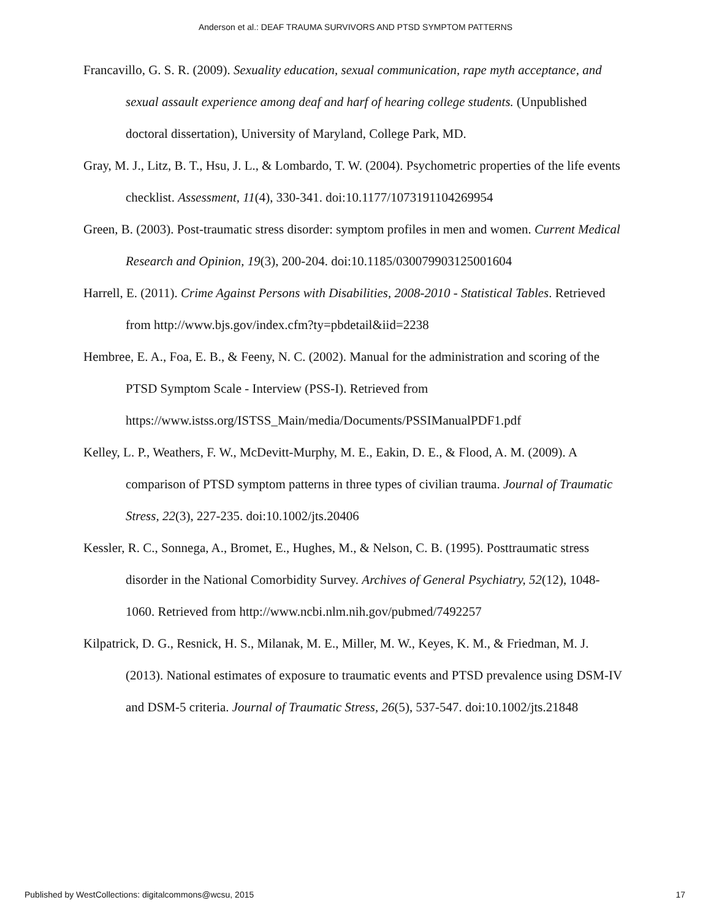Anderson et al.: DEAF TRAUMA SURVIVORS AND PTSD SYMPTOM PATTERNS
Francavillo, G. S. R. (2009). Sexuality education, sexual communication, rape myth acceptance, and sexual assault experience among deaf and harf of hearing college students. (Unpublished doctoral dissertation), University of Maryland, College Park, MD.
Gray, M. J., Litz, B. T., Hsu, J. L., & Lombardo, T. W. (2004). Psychometric properties of the life events checklist. Assessment, 11(4), 330-341. doi:10.1177/1073191104269954
Green, B. (2003). Post-traumatic stress disorder: symptom profiles in men and women. Current Medical Research and Opinion, 19(3), 200-204. doi:10.1185/030079903125001604
Harrell, E. (2011). Crime Against Persons with Disabilities, 2008-2010 - Statistical Tables. Retrieved from http://www.bjs.gov/index.cfm?ty=pbdetail&iid=2238
Hembree, E. A., Foa, E. B., & Feeny, N. C. (2002). Manual for the administration and scoring of the PTSD Symptom Scale - Interview (PSS-I). Retrieved from https://www.istss.org/ISTSS_Main/media/Documents/PSSIManualPDF1.pdf
Kelley, L. P., Weathers, F. W., McDevitt-Murphy, M. E., Eakin, D. E., & Flood, A. M. (2009). A comparison of PTSD symptom patterns in three types of civilian trauma. Journal of Traumatic Stress, 22(3), 227-235. doi:10.1002/jts.20406
Kessler, R. C., Sonnega, A., Bromet, E., Hughes, M., & Nelson, C. B. (1995). Posttraumatic stress disorder in the National Comorbidity Survey. Archives of General Psychiatry, 52(12), 1048-1060. Retrieved from http://www.ncbi.nlm.nih.gov/pubmed/7492257
Kilpatrick, D. G., Resnick, H. S., Milanak, M. E., Miller, M. W., Keyes, K. M., & Friedman, M. J. (2013). National estimates of exposure to traumatic events and PTSD prevalence using DSM-IV and DSM-5 criteria. Journal of Traumatic Stress, 26(5), 537-547. doi:10.1002/jts.21848
Published by WestCollections: digitalcommons@wcsu, 2015 17